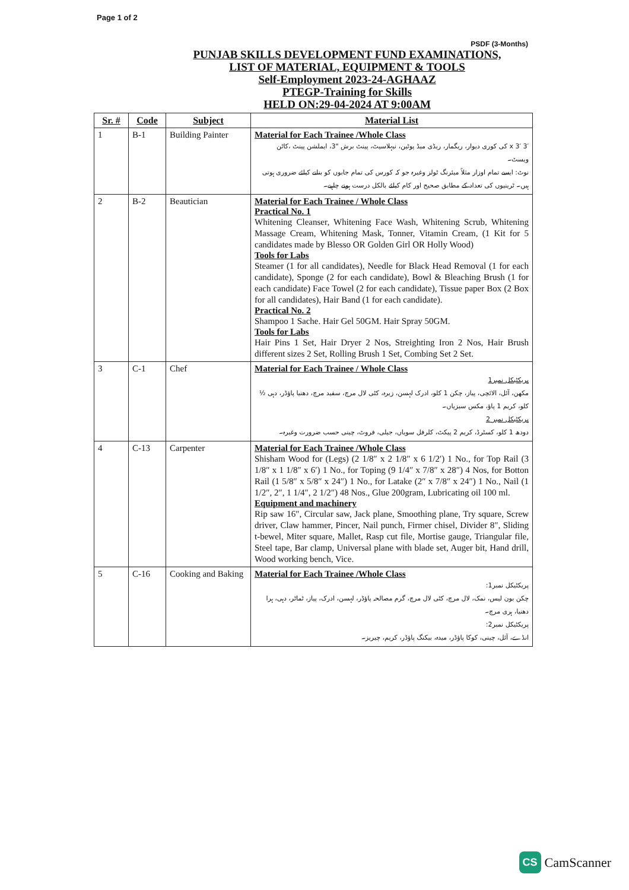Page 1 of 2
PSDF (3-Months)
PUNJAB SKILLS DEVELOPMENT FUND EXAMINATIONS,
LIST OF MATERIAL, EQUIPMENT & TOOLS
Self-Employment 2023-24-AGHAAZ
PTEGP-Training for Skills
HELD ON:29-04-2024 AT 9:00AM
| Sr. # | Code | Subject | Material List |
| --- | --- | --- | --- |
| 1 | B-1 | Building Painter | Material for Each Trainee /Whole Class 3′ x 3′ کی کوری دیوار، ریگمار، ریڈی میڈ پوٹین، نیہلاسیٹ، پینٹ برش "3، ایملشن پینٹ ،کاٹن ویسٹ۔ نوٹ: ایسے تمام اوزار مثلاً میئرنگ ٹولز وغیرہ جو کہ کورس کی تمام جابوں کو بنانے کیلئے ضروری ہوتی ہیں۔ ٹرینیوں کی تعداد کے مطابق صحیح اور کام کیلئے بالکل درست ہونے چاہیے۔ |
| 2 | B-2 | Beautician | Material for Each Trainee / Whole Class Practical No. 1 Whitening Cleanser, Whitening Face Wash, Whitening Scrub, Whitening Massage Cream, Whitening Mask, Tonner, Vitamin Cream, (1 Kit for 5 candidates made by Blesso OR Golden Girl OR Holly Wood) Tools for Labs Steamer (1 for all candidates), Needle for Black Head Removal (1 for each candidate), Sponge (2 for each candidate), Bowl & Bleaching Brush (1 for each candidate) Face Towel (2 for each candidate), Tissue paper Box (2 Box for all candidates), Hair Band (1 for each candidate). Practical No. 2 Shampoo 1 Sache. Hair Gel 50GM. Hair Spray 50GM. Tools for Labs Hair Pins 1 Set, Hair Dryer 2 Nos, Streighting Iron 2 Nos, Hair Brush different sizes 2 Set, Rolling Brush 1 Set, Combing Set 2 Set. |
| 3 | C-1 | Chef | Material for Each Trainee / Whole Class پریکٹیکل نمبر1 مکھن، آئل، الائچی، پیاز، چکن 1 کلو، ادرک لہسن، زیرہ، کٹی لال مرچ، سفید مرچ، دھنیا پاؤڈر، دہی ½ کلو، کریم 1 پاؤ، مکس سبزیاں۔ پریکٹیکل نمبر 2 دودھ 1 کلو، کسٹرڈ، کریم 2 پیکٹ، کلرفل سویاں، جیلی، فروٹ، چینی حسب ضرورت وغیرہ۔ |
| 4 | C-13 | Carpenter | Material for Each Trainee /Whole Class Shisham Wood for (Legs) (2 1/8″ x 2 1/8″ x 6 1/2′) 1 No., for Top Rail (3 1/8″ x 1 1/8″ x 6′) 1 No., for Toping (9 1/4″ x 7/8″ x 28″) 4 Nos, for Botton Rail (1 5/8″ x 5/8″ x 24″) 1 No., for Latake (2″ x 7/8″ x 24″) 1 No., Nail (1 1/2″, 2″, 1 1/4″, 2 1/2″) 48 Nos., Glue 200gram, Lubricating oil 100 ml. Equipment and machinery Rip saw 16″, Circular saw, Jack plane, Smoothing plane, Try square, Screw driver, Claw hammer, Pincer, Nail punch, Firmer chisel, Divider 8″, Sliding t-bewel, Miter square, Mallet, Rasp cut file, Mortise gauge, Triangular file, Steel tape, Bar clamp, Universal plane with blade set, Auger bit, Hand drill, Wood working bench, Vice. |
| 5 | C-16 | Cooking and Baking | Material for Each Trainee /Whole Class پریکٹیکل نمبر1: چکن بون لیس، نمک، لال مرچ، کٹی لال مرچ، گرم مصالحہ پاؤڈر، لہسن، ادرک، پیاز، ٹماٹر، دہی، ہرا دھنیا، ہری مرچ۔ پریکٹیکل نمبر2: انڈے، آئل، چینی، کوکا پاؤڈر، میدہ، بیکنگ پاؤڈر، کریم، چیریز۔ |
CS CamScanner